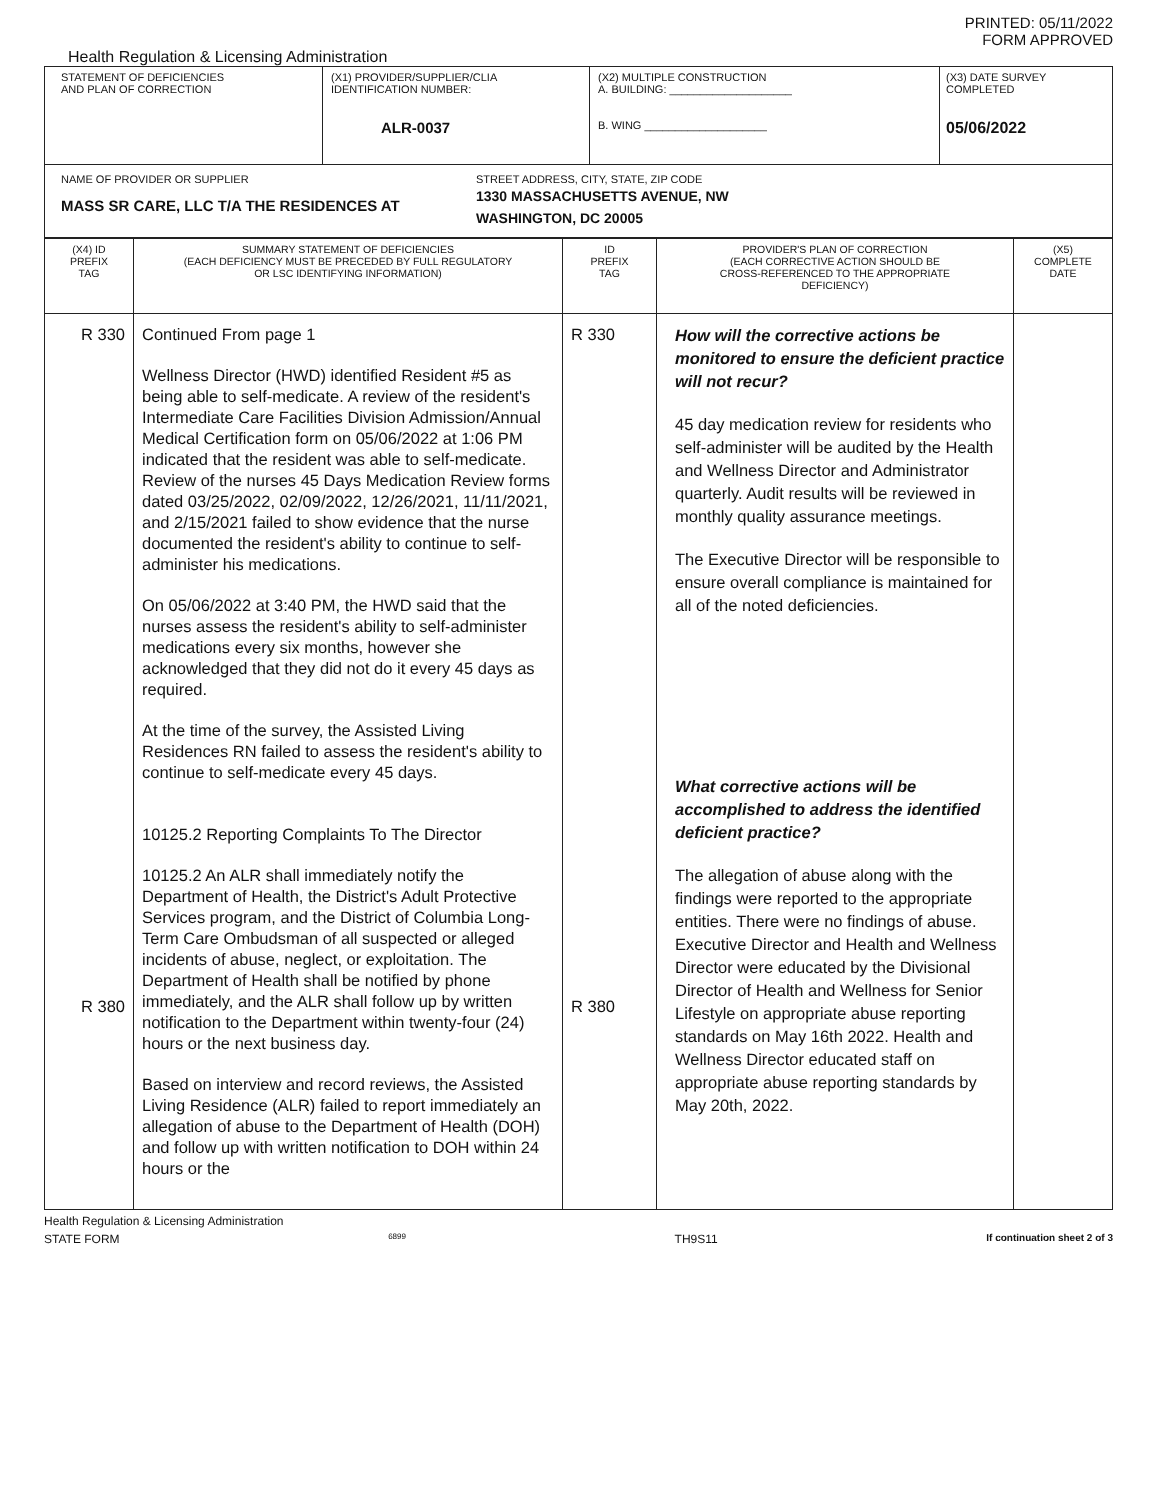PRINTED: 05/11/2022
FORM APPROVED
Health Regulation & Licensing Administration
| STATEMENT OF DEFICIENCIES AND PLAN OF CORRECTION | (X1) PROVIDER/SUPPLIER/CLIA IDENTIFICATION NUMBER: ALR-0037 | (X2) MULTIPLE CONSTRUCTION A. BUILDING: ____________________ B. WING ____________________ | (X3) DATE SURVEY COMPLETED 05/06/2022 |
| NAME OF PROVIDER OR SUPPLIER MASS SR CARE, LLC T/A THE RESIDENCES AT STREET ADDRESS, CITY, STATE, ZIP CODE 1330 MASSACHUSETTS AVENUE, NW WASHINGTON, DC 20005 | | | |
| (X4) ID PREFIX TAG | SUMMARY STATEMENT OF DEFICIENCIES (EACH DEFICIENCY MUST BE PRECEDED BY FULL REGULATORY OR LSC IDENTIFYING INFORMATION) | ID PREFIX TAG | PROVIDER'S PLAN OF CORRECTION (EACH CORRECTIVE ACTION SHOULD BE CROSS-REFERENCED TO THE APPROPRIATE DEFICIENCY) | (X5) COMPLETE DATE |
| --- | --- | --- | --- | --- |
| R 330 R 380 | Continued From page 1 Wellness Director (HWD) identified Resident #5 as being able to self-medicate. A review of the resident's Intermediate Care Facilities Division Admission/Annual Medical Certification form on 05/06/2022 at 1:06 PM indicated that the resident was able to self-medicate. Review of the nurses 45 Days Medication Review forms dated 03/25/2022, 02/09/2022, 12/26/2021, 11/11/2021, and 2/15/2021 failed to show evidence that the nurse documented the resident's ability to continue to self-administer his medications. On 05/06/2022 at 3:40 PM, the HWD said that the nurses assess the resident's ability to self-administer medications every six months, however she acknowledged that they did not do it every 45 days as required. At the time of the survey, the Assisted Living Residences RN failed to assess the resident's ability to continue to self-medicate every 45 days. 10125.2 Reporting Complaints To The Director 10125.2 An ALR shall immediately notify the Department of Health, the District's Adult Protective Services program, and the District of Columbia Long-Term Care Ombudsman of all suspected or alleged incidents of abuse, neglect, or exploitation. The Department of Health shall be notified by phone immediately, and the ALR shall follow up by written notification to the Department within twenty-four (24) hours or the next business day. Based on interview and record reviews, the Assisted Living Residence (ALR) failed to report immediately an allegation of abuse to the Department of Health (DOH) and follow up with written notification to DOH within 24 hours or the | R 330 R 380 | How will the corrective actions be monitored to ensure the deficient practice will not recur? 45 day medication review for residents who self-administer will be audited by the Health and Wellness Director and Administrator quarterly. Audit results will be reviewed in monthly quality assurance meetings. The Executive Director will be responsible to ensure overall compliance is maintained for all of the noted deficiencies. What corrective actions will be accomplished to address the identified deficient practice? The allegation of abuse along with the findings were reported to the appropriate entities. There were no findings of abuse. Executive Director and Health and Wellness Director were educated by the Divisional Director of Health and Wellness for Senior Lifestyle on appropriate abuse reporting standards on May 16th 2022. Health and Wellness Director educated staff on appropriate abuse reporting standards by May 20th, 2022. | |
Health Regulation & Licensing Administration
STATE FORM 6899 TH9S11 If continuation sheet 2 of 3